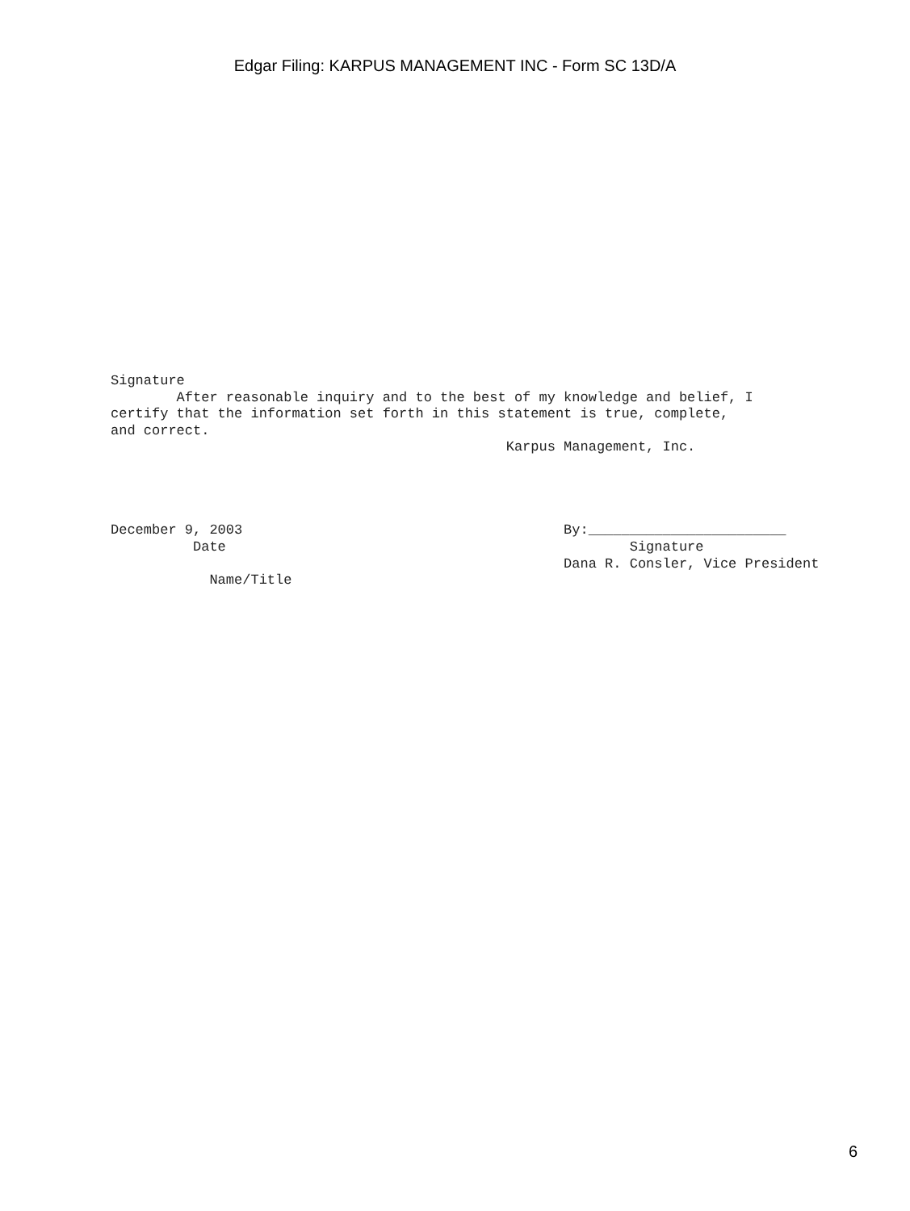Edgar Filing: KARPUS MANAGEMENT INC - Form SC 13D/A
Signature
        After reasonable inquiry and to the best of my knowledge and belief, I
certify that the information set forth in this statement is true, complete,
and correct.
                                                Karpus Management, Inc.




December 9, 2003                                       By:________________________
          Date                                                 Signature
                                                       Dana R. Consler, Vice President
            Name/Title
6